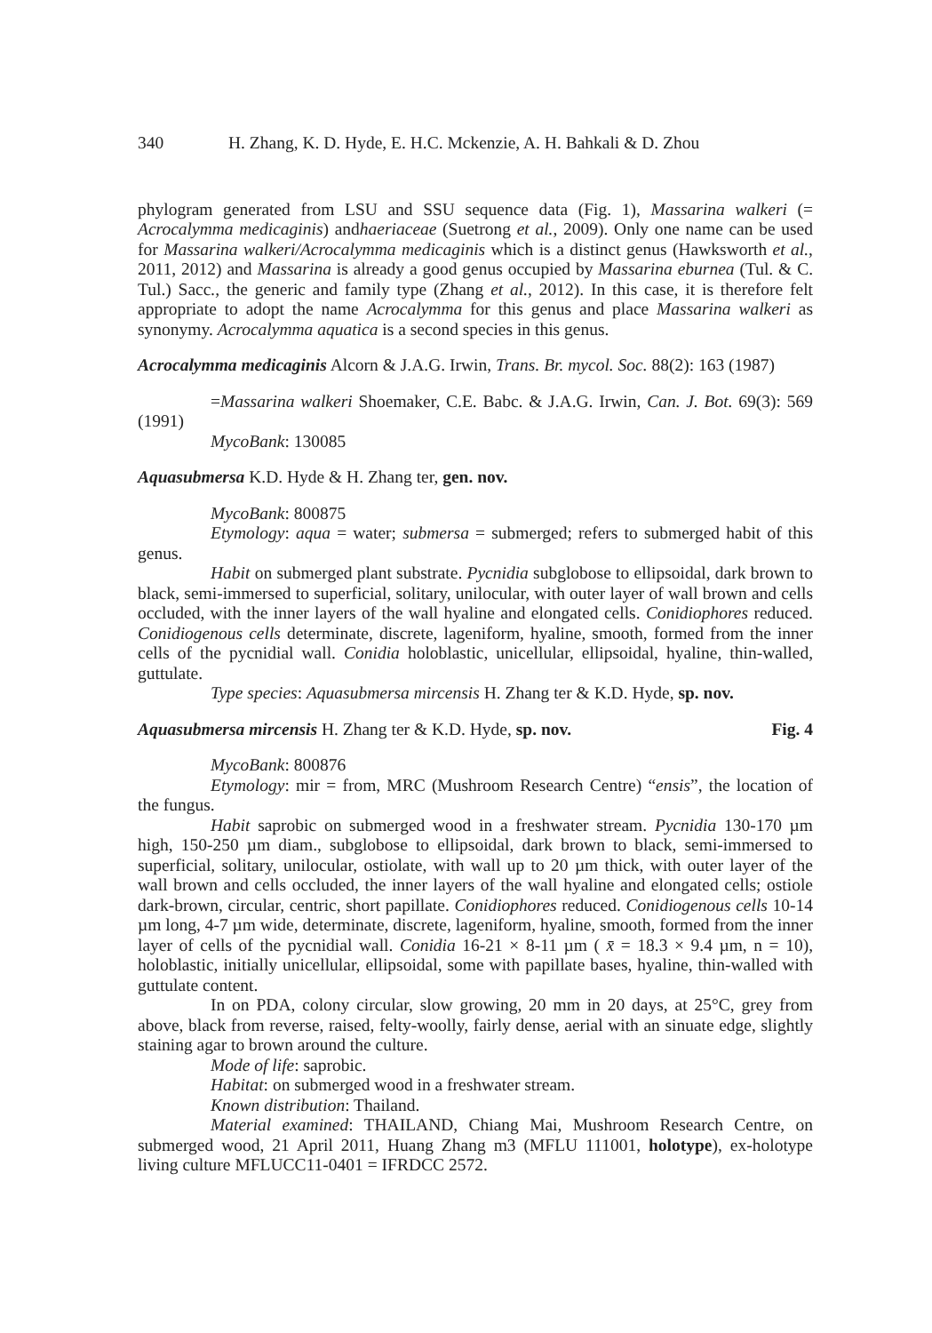340 H. Zhang, K. D. Hyde, E. H.C. Mckenzie, A. H. Bahkali & D. Zhou
phylogram generated from LSU and SSU sequence data (Fig. 1), Massarina walkeri (= Acrocalymma medicaginis) andhaeriaceae (Suetrong et al., 2009). Only one name can be used for Massarina walkeri/Acrocalymma medicaginis which is a distinct genus (Hawksworth et al., 2011, 2012) and Massarina is already a good genus occupied by Massarina eburnea (Tul. & C. Tul.) Sacc., the generic and family type (Zhang et al., 2012). In this case, it is therefore felt appropriate to adopt the name Acrocalymma for this genus and place Massarina walkeri as synonymy. Acrocalymma aquatica is a second species in this genus.
Acrocalymma medicaginis Alcorn & J.A.G. Irwin, Trans. Br. mycol. Soc. 88(2): 163 (1987)
=Massarina walkeri Shoemaker, C.E. Babc. & J.A.G. Irwin, Can. J. Bot. 69(3): 569 (1991)
MycoBank: 130085
Aquasubmersa K.D. Hyde & H. Zhang ter, gen. nov.
MycoBank: 800875
Etymology: aqua = water; submersa = submerged; refers to submerged habit of this genus.
Habit on submerged plant substrate. Pycnidia subglobose to ellipsoidal, dark brown to black, semi-immersed to superficial, solitary, unilocular, with outer layer of wall brown and cells occluded, with the inner layers of the wall hyaline and elongated cells. Conidiophores reduced. Conidiogenous cells determinate, discrete, lageniform, hyaline, smooth, formed from the inner cells of the pycnidial wall. Conidia holoblastic, unicellular, ellipsoidal, hyaline, thin-walled, guttulate.
Type species: Aquasubmersa mircensis H. Zhang ter & K.D. Hyde, sp. nov.
Aquasubmersa mircensis H. Zhang ter & K.D. Hyde, sp. nov. Fig. 4
MycoBank: 800876
Etymology: mir = from, MRC (Mushroom Research Centre) “ensis”, the location of the fungus.
Habit saprobic on submerged wood in a freshwater stream. Pycnidia 130-170 µm high, 150-250 µm diam., subglobose to ellipsoidal, dark brown to black, semi-immersed to superficial, solitary, unilocular, ostiolate, with wall up to 20 µm thick, with outer layer of the wall brown and cells occluded, the inner layers of the wall hyaline and elongated cells; ostiole dark-brown, circular, centric, short papillate. Conidiophores reduced. Conidiogenous cells 10-14 µm long, 4-7 µm wide, determinate, discrete, lageniform, hyaline, smooth, formed from the inner layer of cells of the pycnidial wall. Conidia 16-21 × 8-11 µm ( x̄ = 18.3 × 9.4 µm, n = 10), holoblastic, initially unicellular, ellipsoidal, some with papillate bases, hyaline, thin-walled with guttulate content.
In on PDA, colony circular, slow growing, 20 mm in 20 days, at 25°C, grey from above, black from reverse, raised, felty-woolly, fairly dense, aerial with an sinuate edge, slightly staining agar to brown around the culture.
Mode of life: saprobic.
Habitat: on submerged wood in a freshwater stream.
Known distribution: Thailand.
Material examined: THAILAND, Chiang Mai, Mushroom Research Centre, on submerged wood, 21 April 2011, Huang Zhang m3 (MFLU 111001, holotype), ex-holotype living culture MFLUCC11-0401 = IFRDCC 2572.